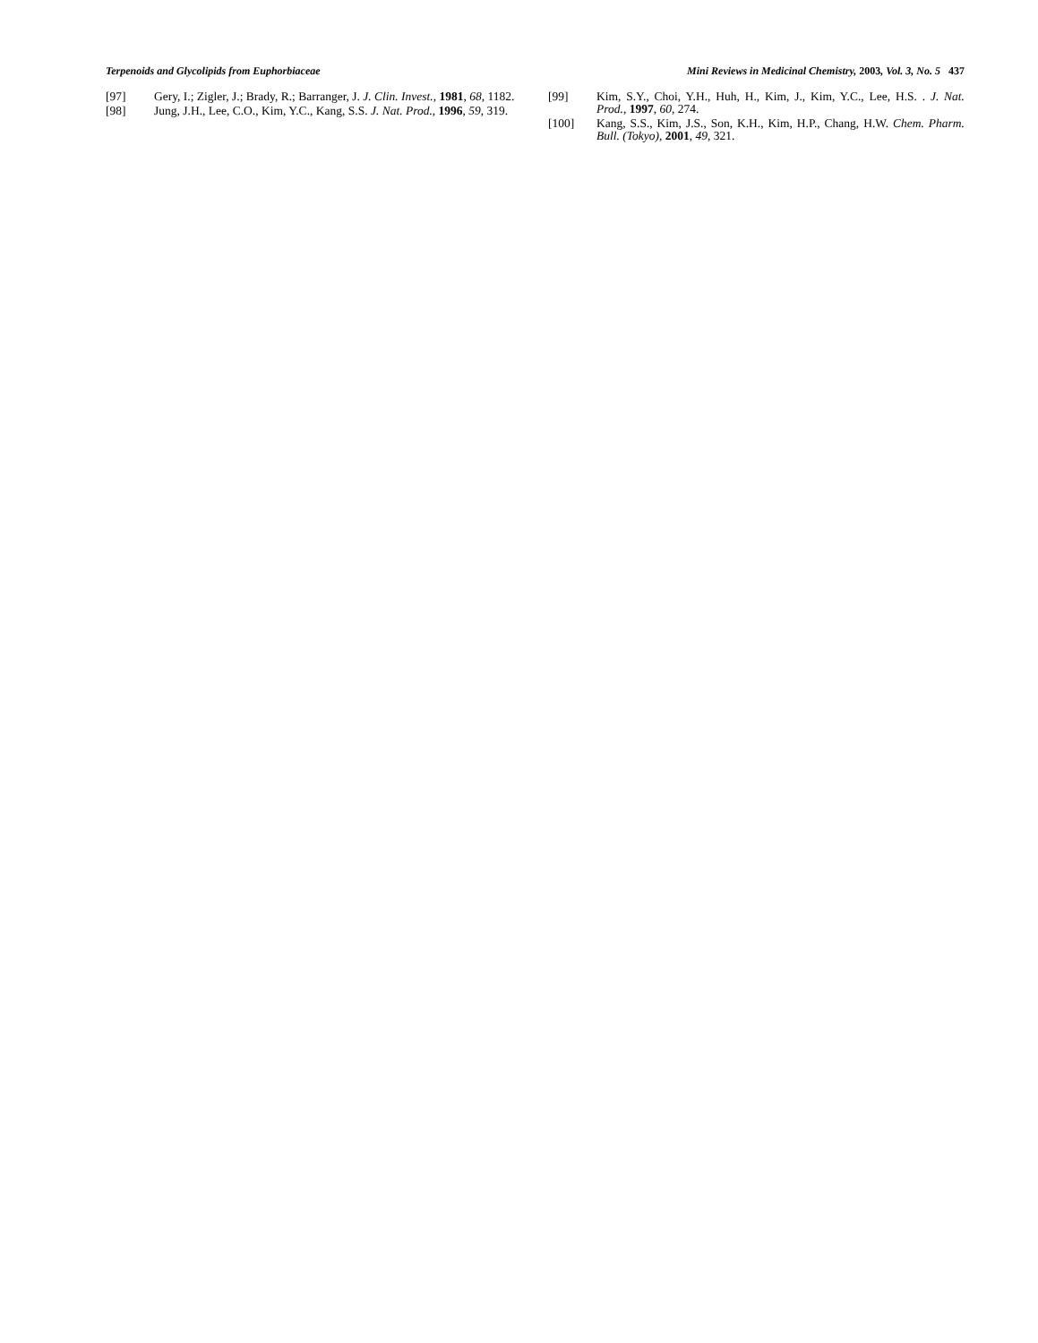Terpenoids and Glycolipids from Euphorbiaceae Mini Reviews in Medicinal Chemistry, 2003, Vol. 3, No. 5 437
[97] Gery, I.; Zigler, J.; Brady, R.; Barranger, J. J. Clin. Invest., 1981, 68, 1182.
[98] Jung, J.H., Lee, C.O., Kim, Y.C., Kang, S.S. J. Nat. Prod., 1996, 59, 319.
[99] Kim, S.Y., Choi, Y.H., Huh, H., Kim, J., Kim, Y.C., Lee, H.S. . J. Nat. Prod., 1997, 60, 274.
[100] Kang, S.S., Kim, J.S., Son, K.H., Kim, H.P., Chang, H.W. Chem. Pharm. Bull. (Tokyo), 2001, 49, 321.